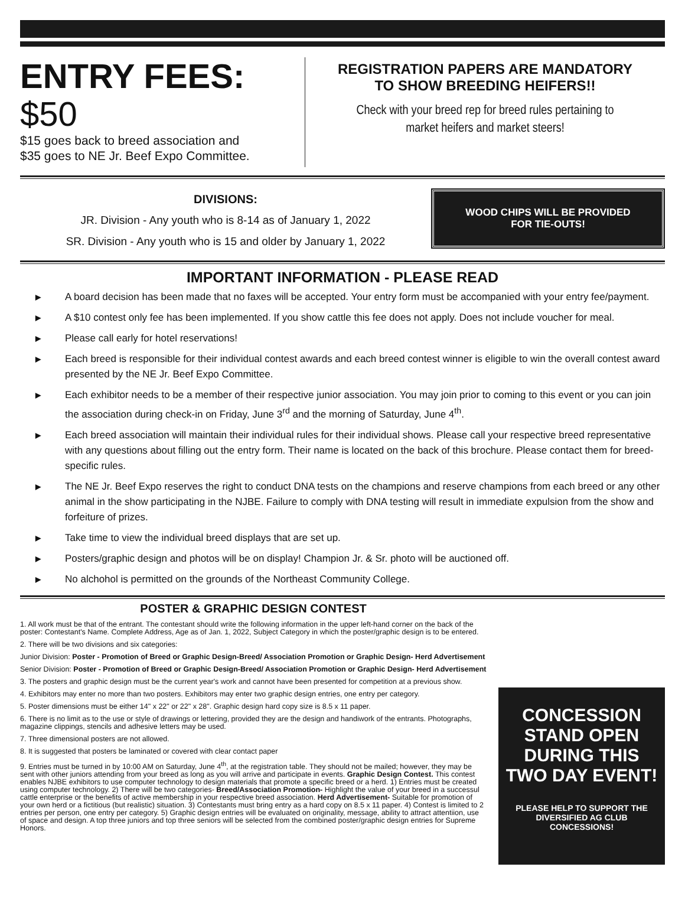ENTRY FEES: $50
$15 goes back to breed association and
$35 goes to NE Jr. Beef Expo Committee.
REGISTRATION PAPERS ARE MANDATORY
TO SHOW BREEDING HEIFERS!!
Check with your breed rep for breed rules pertaining to
market heifers and market steers!
DIVISIONS:
JR. Division - Any youth who is 8-14 as of January 1, 2022
SR. Division - Any youth who is 15 and older by January 1, 2022
WOOD CHIPS WILL BE PROVIDED
FOR TIE-OUTS!
IMPORTANT INFORMATION - PLEASE READ
▶ A board decision has been made that no faxes will be accepted. Your entry form must be accompanied with your entry fee/payment.
▶ A $10 contest only fee has been implemented. If you show cattle this fee does not apply. Does not include voucher for meal.
▶ Please call early for hotel reservations!
▶ Each breed is responsible for their individual contest awards and each breed contest winner is eligible to win the overall contest award presented by the NE Jr. Beef Expo Committee.
▶ Each exhibitor needs to be a member of their respective junior association. You may join prior to coming to this event or you can join the association during check-in on Friday, June 3<sup>rd</sup> and the morning of Saturday, June 4<sup>th</sup>.
▶ Each breed association will maintain their individual rules for their individual shows. Please call your respective breed representative with any questions about filling out the entry form. Their name is located on the back of this brochure. Please contact them for breed-specific rules.
▶ The NE Jr. Beef Expo reserves the right to conduct DNA tests on the champions and reserve champions from each breed or any other animal in the show participating in the NJBE. Failure to comply with DNA testing will result in immediate expulsion from the show and forfeiture of prizes.
▶ Take time to view the individual breed displays that are set up.
▶ Posters/graphic design and photos will be on display! Champion Jr. & Sr. photo will be auctioned off.
▶ No alchohol is permitted on the grounds of the Northeast Community College.
POSTER & GRAPHIC DESIGN CONTEST
1. All work must be that of the entrant. The contestant should write the following information in the upper left-hand corner on the back of the poster: Contestant's Name. Complete Address, Age as of Jan. 1, 2022, Subject Category in which the poster/graphic design is to be entered.
2. There will be two divisions and six categories:
Junior Division: Poster - Promotion of Breed or Graphic Design-Breed/ Association Promotion or Graphic Design- Herd Advertisement
Senior Division: Poster - Promotion of Breed or Graphic Design-Breed/ Association Promotion or Graphic Design- Herd Advertisement
3. The posters and graphic design must be the current year's work and cannot have been presented for competition at a previous show.
4. Exhibitors may enter no more than two posters. Exhibitors may enter two graphic design entries, one entry per category.
5. Poster dimensions must be either 14" x 22" or 22" x 28". Graphic design hard copy size is 8.5 x 11 paper.
6. There is no limit as to the use or style of drawings or lettering, provided they are the design and handiwork of the entrants. Photographs, magazine clippings, stencils and adhesive letters may be used.
7. Three dimensional posters are not allowed.
8. It is suggested that posters be laminated or covered with clear contact paper
9. Entries must be turned in by 10:00 AM on Saturday, June 4<sup>th</sup>, at the registration table. They should not be mailed; however, they may be sent with other juniors attending from your breed as long as you will arrive and participate in events. Graphic Design Contest. This contest enables NJBE exhibitors to use computer technology to design materials that promote a specific breed or a herd. 1) Entries must be created using computer technology. 2) There will be two categories- Breed/Association Promotion- Highlight the value of your breed in a successul cattle enterprise or the benefits of active membership in your respective breed association. Herd Advertisement- Suitable for promotion of your own herd or a fictitious (but realistic) situation. 3) Contestants must bring entry as a hard copy on 8.5 x 11 paper. 4) Contest is limited to 2 entries per person, one entry per category. 5) Graphic design entries will be evaluated on originality, message, ability to attract attentiion, use of space and design. A top three juniors and top three seniors will be selected from the combined poster/graphic design entries for Supreme Honors.
CONCESSION STAND OPEN DURING THIS TWO DAY EVENT!
PLEASE HELP TO SUPPORT THE DIVERSIFIED AG CLUB CONCESSIONS!